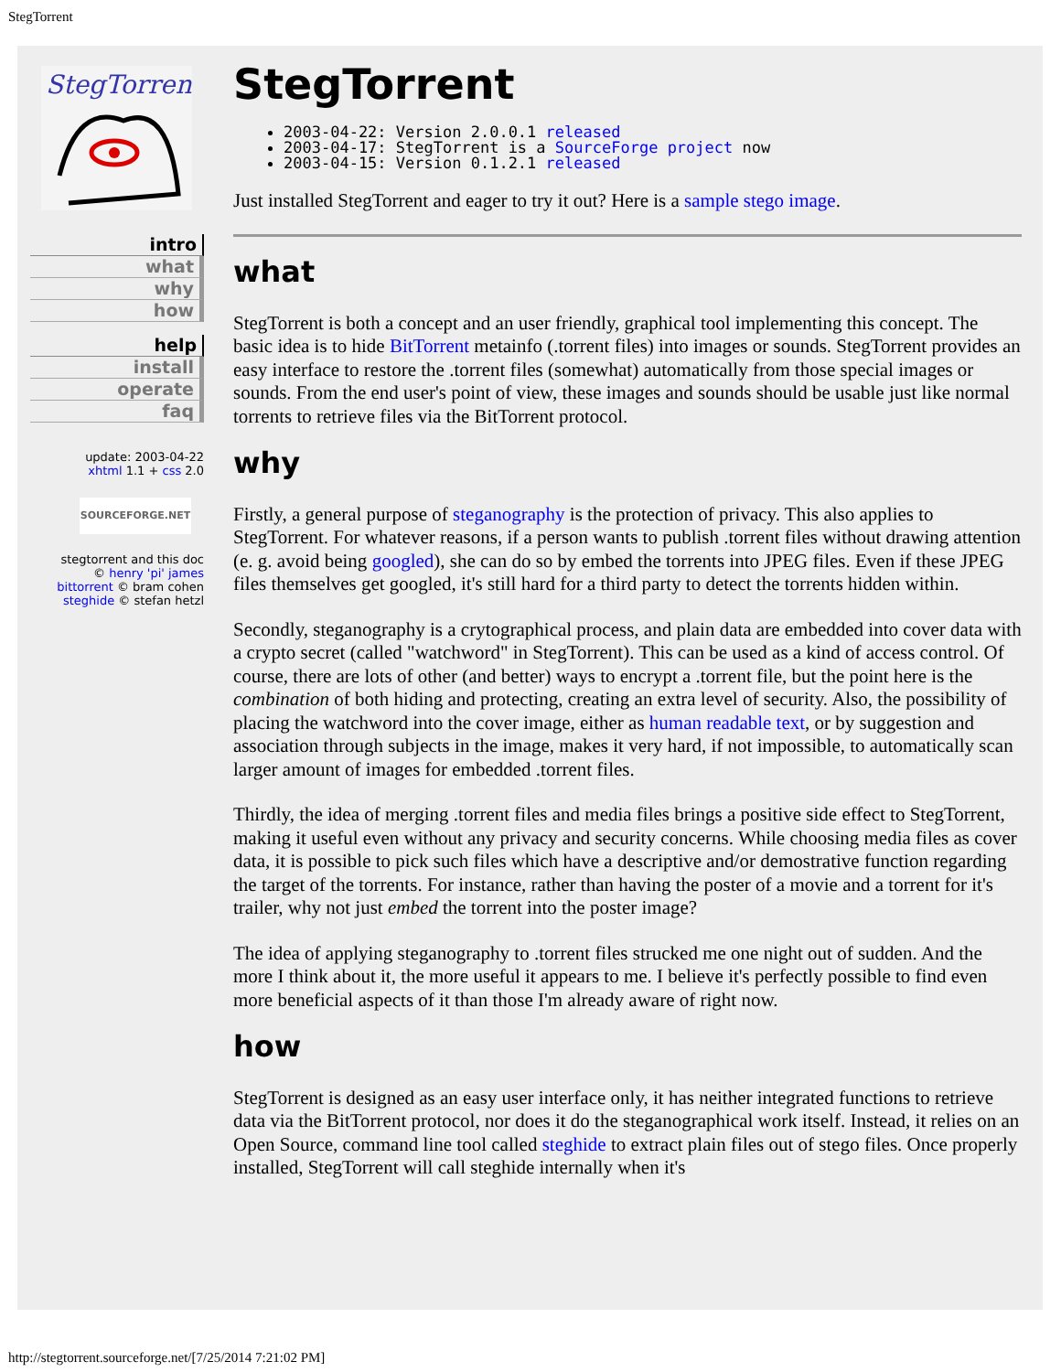StegTorrent
StegTorrent
intro
what
why
how
help
install
operate
faq
update: 2003-04-22
xhtml 1.1 + css 2.0
SOURCEFORGE.NET
stegtorrent and this doc
© henry 'pi' james
bittorrent © bram cohen
steghide © stefan hetzl
StegTorrent
2003-04-22: Version 2.0.0.1 released
2003-04-17: StegTorrent is a SourceForge project now
2003-04-15: Version 0.1.2.1 released
Just installed StegTorrent and eager to try it out? Here is a sample stego image.
what
StegTorrent is both a concept and an user friendly, graphical tool implementing this concept. The basic idea is to hide BitTorrent metainfo (.torrent files) into images or sounds. StegTorrent provides an easy interface to restore the .torrent files (somewhat) automatically from those special images or sounds. From the end user's point of view, these images and sounds should be usable just like normal torrents to retrieve files via the BitTorrent protocol.
why
Firstly, a general purpose of steganography is the protection of privacy. This also applies to StegTorrent. For whatever reasons, if a person wants to publish .torrent files without drawing attention (e. g. avoid being googled), she can do so by embed the torrents into JPEG files. Even if these JPEG files themselves get googled, it's still hard for a third party to detect the torrents hidden within.
Secondly, steganography is a crytographical process, and plain data are embedded into cover data with a crypto secret (called "watchword" in StegTorrent). This can be used as a kind of access control. Of course, there are lots of other (and better) ways to encrypt a .torrent file, but the point here is the combination of both hiding and protecting, creating an extra level of security. Also, the possibility of placing the watchword into the cover image, either as human readable text, or by suggestion and association through subjects in the image, makes it very hard, if not impossible, to automatically scan larger amount of images for embedded .torrent files.
Thirdly, the idea of merging .torrent files and media files brings a positive side effect to StegTorrent, making it useful even without any privacy and security concerns. While choosing media files as cover data, it is possible to pick such files which have a descriptive and/or demostrative function regarding the target of the torrents. For instance, rather than having the poster of a movie and a torrent for it's trailer, why not just embed the torrent into the poster image?
The idea of applying steganography to .torrent files strucked me one night out of sudden. And the more I think about it, the more useful it appears to me. I believe it's perfectly possible to find even more beneficial aspects of it than those I'm already aware of right now.
how
StegTorrent is designed as an easy user interface only, it has neither integrated functions to retrieve data via the BitTorrent protocol, nor does it do the steganographical work itself. Instead, it relies on an Open Source, command line tool called steghide to extract plain files out of stego files. Once properly installed, StegTorrent will call steghide internally when it's
http://stegtorrent.sourceforge.net/[7/25/2014 7:21:02 PM]